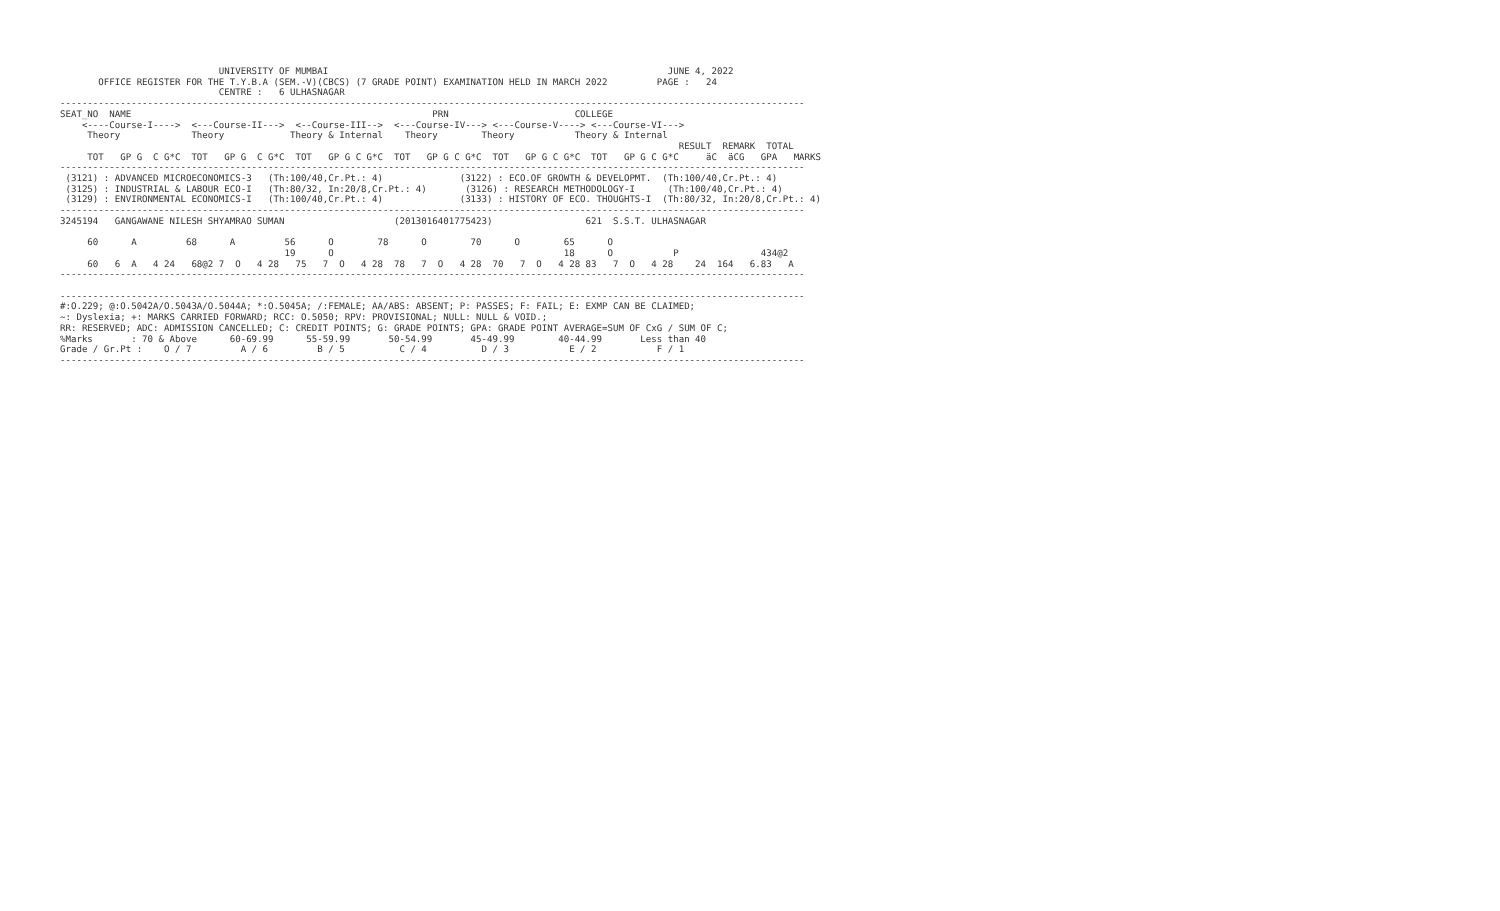UNIVERSITY OF MUMBAI                                                              JUNE 4, 2022
       OFFICE REGISTER FOR THE T.Y.B.A (SEM.-V)(CBCS) (7 GRADE POINT) EXAMINATION HELD IN MARCH 2022         PAGE :   24
                             CENTRE :   6 ULHASNAGAR
----------------------------------------------------------------------------------------------------------------------------------------
SEAT_NO  NAME                                                       PRN                       COLLEGE
    <----Course-I---->  <---Course-II--->  <--Course-III-->  <---Course-IV---> <---Course-V----> <---Course-VI--->
     Theory             Theory            Theory & Internal    Theory        Theory           Theory & Internal
                                                                                                                 RESULT  REMARK  TOTAL
     TOT   GP G  C G*C  TOT   GP G  C G*C  TOT   GP G C G*C  TOT   GP G C G*C  TOT   GP G C G*C  TOT   GP G C G*C     äC  äCG   GPA   MARKS
----------------------------------------------------------------------------------------------------------------------------------------
 (3121) : ADVANCED MICROECONOMICS-3   (Th:100/40,Cr.Pt.: 4)              (3122) : ECO.OF GROWTH & DEVELOPMT.  (Th:100/40,Cr.Pt.: 4)
 (3125) : INDUSTRIAL & LABOUR ECO-I   (Th:80/32, In:20/8,Cr.Pt.: 4)       (3126) : RESEARCH METHODOLOGY-I      (Th:100/40,Cr.Pt.: 4)
 (3129) : ENVIRONMENTAL ECONOMICS-I   (Th:100/40,Cr.Pt.: 4)              (3133) : HISTORY OF ECO. THOUGHTS-I  (Th:80/32, In:20/8,Cr.Pt.: 4)
----------------------------------------------------------------------------------------------------------------------------------------
3245194   GANGAWANE NILESH SHYAMRAO SUMAN                    (2013016401775423)                 621  S.S.T. ULHASNAGAR

     60      A         68      A         56      O        78      O        70      O        65      O
                                         19      O                                          18      O           P               434@2
     60   6  A   4 24   68@2 7  O   4 28   75   7  O   4 28  78   7  O   4 28  70   7  O   4 28 83   7  O   4 28    24  164   6.83   A
----------------------------------------------------------------------------------------------------------------------------------------

----------------------------------------------------------------------------------------------------------------------------------------
#:O.229; @:O.5042A/O.5043A/O.5044A; *:O.5045A; /:FEMALE; AA/ABS: ABSENT; P: PASSES; F: FAIL; E: EXMP CAN BE CLAIMED;
~: Dyslexia; +: MARKS CARRIED FORWARD; RCC: O.5050; RPV: PROVISIONAL; NULL: NULL & VOID.;
RR: RESERVED; ADC: ADMISSION CANCELLED; C: CREDIT POINTS; G: GRADE POINTS; GPA: GRADE POINT AVERAGE=SUM OF CxG / SUM OF C;
%Marks       : 70 & Above      60-69.99      55-59.99       50-54.99       45-49.99        40-44.99       Less than 40
Grade / Gr.Pt :    O / 7         A / 6         B / 5          C / 4          D / 3           E / 2           F / 1
----------------------------------------------------------------------------------------------------------------------------------------